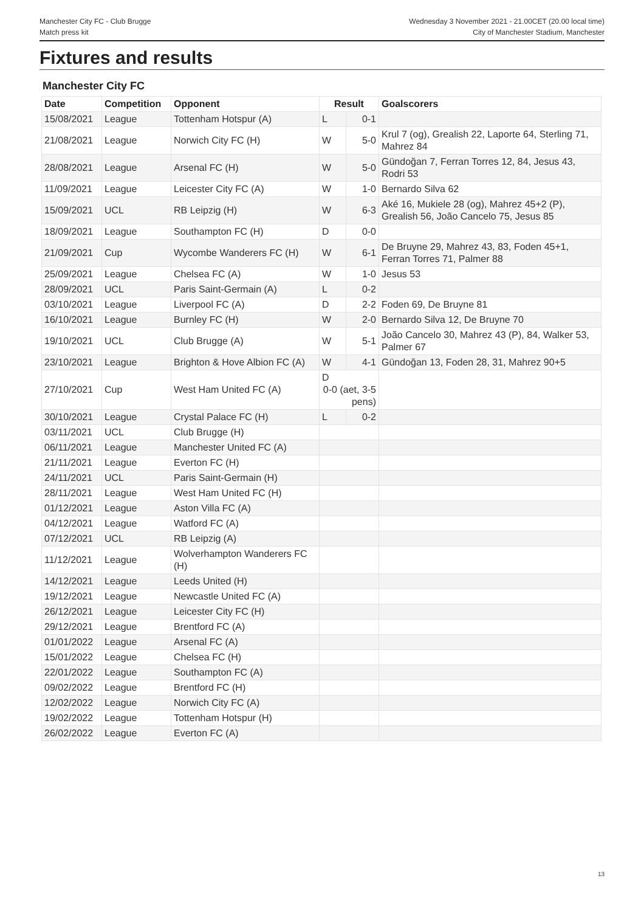Manchester City FC - Club Brugge
Match press kit
Wednesday 3 November 2021 - 21.00CET (20.00 local time)
City of Manchester Stadium, Manchester
Fixtures and results
Manchester City FC
| Date | Competition | Opponent | Result | | Goalscorers |
| --- | --- | --- | --- | --- | --- |
| 15/08/2021 | League | Tottenham Hotspur (A) | L | 0-1 | |
| 21/08/2021 | League | Norwich City FC (H) | W | 5-0 | Krul 7 (og), Grealish 22, Laporte 64, Sterling 71, Mahrez 84 |
| 28/08/2021 | League | Arsenal FC (H) | W | 5-0 | Gündoğan 7, Ferran Torres 12, 84, Jesus 43, Rodri 53 |
| 11/09/2021 | League | Leicester City FC (A) | W | 1-0 | Bernardo Silva 62 |
| 15/09/2021 | UCL | RB Leipzig (H) | W | 6-3 | Aké 16, Mukiele 28 (og), Mahrez 45+2 (P), Grealish 56, João Cancelo 75, Jesus 85 |
| 18/09/2021 | League | Southampton FC (H) | D | 0-0 | |
| 21/09/2021 | Cup | Wycombe Wanderers FC (H) | W | 6-1 | De Bruyne 29, Mahrez 43, 83, Foden 45+1, Ferran Torres 71, Palmer 88 |
| 25/09/2021 | League | Chelsea FC (A) | W | 1-0 | Jesus 53 |
| 28/09/2021 | UCL | Paris Saint-Germain (A) | L | 0-2 | |
| 03/10/2021 | League | Liverpool FC (A) | D | 2-2 | Foden 69, De Bruyne 81 |
| 16/10/2021 | League | Burnley FC (H) | W | 2-0 | Bernardo Silva 12, De Bruyne 70 |
| 19/10/2021 | UCL | Club Brugge (A) | W | 5-1 | João Cancelo 30, Mahrez 43 (P), 84, Walker 53, Palmer 67 |
| 23/10/2021 | League | Brighton & Hove Albion FC (A) | W | 4-1 | Gündoğan 13, Foden 28, 31, Mahrez 90+5 |
| 27/10/2021 | Cup | West Ham United FC (A) | D 0-0 (aet, 3-5 pens) | | |
| 30/10/2021 | League | Crystal Palace FC (H) | L | 0-2 | |
| 03/11/2021 | UCL | Club Brugge (H) | | | |
| 06/11/2021 | League | Manchester United FC (A) | | | |
| 21/11/2021 | League | Everton FC (H) | | | |
| 24/11/2021 | UCL | Paris Saint-Germain (H) | | | |
| 28/11/2021 | League | West Ham United FC (H) | | | |
| 01/12/2021 | League | Aston Villa FC (A) | | | |
| 04/12/2021 | League | Watford FC (A) | | | |
| 07/12/2021 | UCL | RB Leipzig (A) | | | |
| 11/12/2021 | League | Wolverhampton Wanderers FC (H) | | | |
| 14/12/2021 | League | Leeds United (H) | | | |
| 19/12/2021 | League | Newcastle United FC (A) | | | |
| 26/12/2021 | League | Leicester City FC (H) | | | |
| 29/12/2021 | League | Brentford FC (A) | | | |
| 01/01/2022 | League | Arsenal FC (A) | | | |
| 15/01/2022 | League | Chelsea FC (H) | | | |
| 22/01/2022 | League | Southampton FC (A) | | | |
| 09/02/2022 | League | Brentford FC (H) | | | |
| 12/02/2022 | League | Norwich City FC (A) | | | |
| 19/02/2022 | League | Tottenham Hotspur (H) | | | |
| 26/02/2022 | League | Everton FC (A) | | | |
13